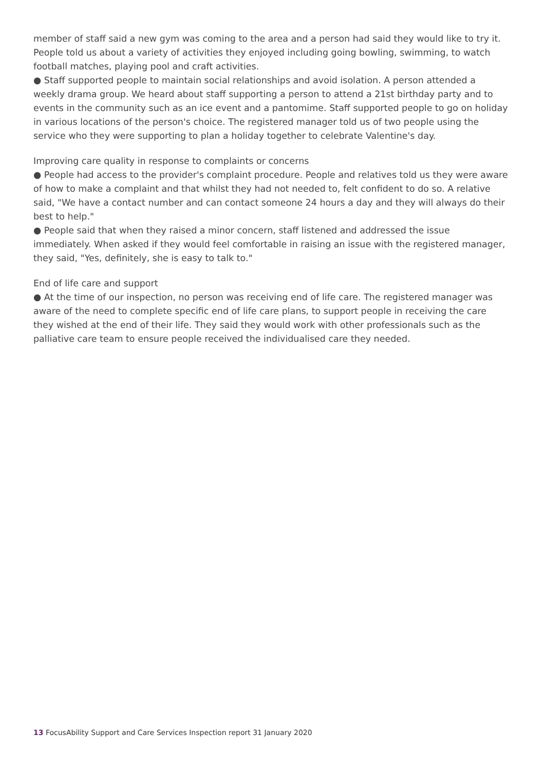member of staff said a new gym was coming to the area and a person had said they would like to try it. People told us about a variety of activities they enjoyed including going bowling, swimming, to watch football matches, playing pool and craft activities.
● Staff supported people to maintain social relationships and avoid isolation. A person attended a weekly drama group. We heard about staff supporting a person to attend a 21st birthday party and to events in the community such as an ice event and a pantomime. Staff supported people to go on holiday in various locations of the person's choice. The registered manager told us of two people using the service who they were supporting to plan a holiday together to celebrate Valentine's day.
Improving care quality in response to complaints or concerns
● People had access to the provider's complaint procedure. People and relatives told us they were aware of how to make a complaint and that whilst they had not needed to, felt confident to do so. A relative said, "We have a contact number and can contact someone 24 hours a day and they will always do their best to help."
● People said that when they raised a minor concern, staff listened and addressed the issue immediately. When asked if they would feel comfortable in raising an issue with the registered manager, they said, "Yes, definitely, she is easy to talk to."
End of life care and support
● At the time of our inspection, no person was receiving end of life care. The registered manager was aware of the need to complete specific end of life care plans, to support people in receiving the care they wished at the end of their life. They said they would work with other professionals such as the palliative care team to ensure people received the individualised care they needed.
13 FocusAbility Support and Care Services Inspection report 31 January 2020